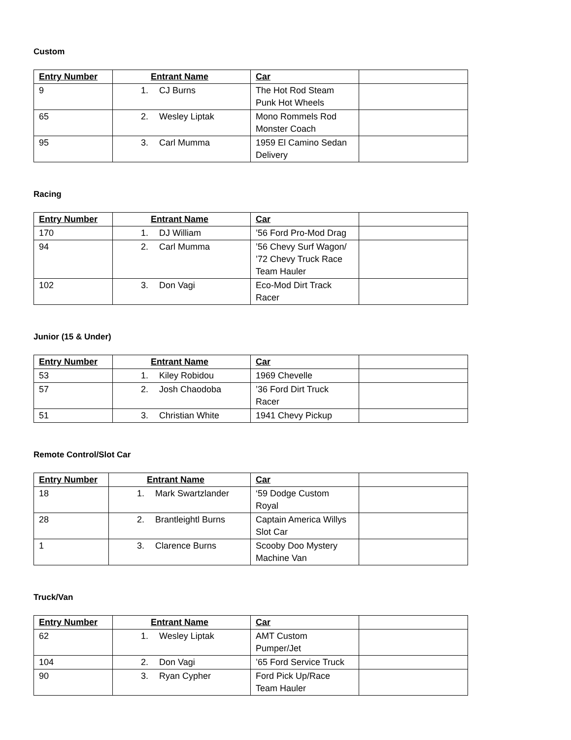Custom
| Entry Number | Entrant Name | Car | |
| --- | --- | --- | --- |
| 9 | 1. CJ Burns | The Hot Rod Steam Punk Hot Wheels | |
| 65 | 2. Wesley Liptak | Mono Rommels Rod Monster Coach | |
| 95 | 3. Carl Mumma | 1959 El Camino Sedan Delivery | |
Racing
| Entry Number | Entrant Name | Car | |
| --- | --- | --- | --- |
| 170 | 1. DJ William | ’56 Ford Pro-Mod Drag | |
| 94 | 2. Carl Mumma | ’56 Chevy Surf Wagon/ ’72 Chevy Truck Race Team Hauler | |
| 102 | 3. Don Vagi | Eco-Mod Dirt Track Racer | |
Junior (15 & Under)
| Entry Number | Entrant Name | Car | |
| --- | --- | --- | --- |
| 53 | 1. Kiley Robidou | 1969 Chevelle | |
| 57 | 2. Josh Chaodoba | ’36 Ford Dirt Truck Racer | |
| 51 | 3. Christian White | 1941 Chevy Pickup | |
Remote Control/Slot Car
| Entry Number | Entrant Name | Car | |
| --- | --- | --- | --- |
| 18 | 1. Mark Swartzlander | ‘59 Dodge Custom Royal | |
| 28 | 2. Brantleightl Burns | Captain America Willys Slot Car | |
| 1 | 3. Clarence Burns | Scooby Doo Mystery Machine Van | |
Truck/Van
| Entry Number | Entrant Name | Car | |
| --- | --- | --- | --- |
| 62 | 1. Wesley Liptak | AMT Custom Pumper/Jet | |
| 104 | 2. Don Vagi | ’65 Ford Service Truck | |
| 90 | 3. Ryan Cypher | Ford Pick Up/Race Team Hauler | |